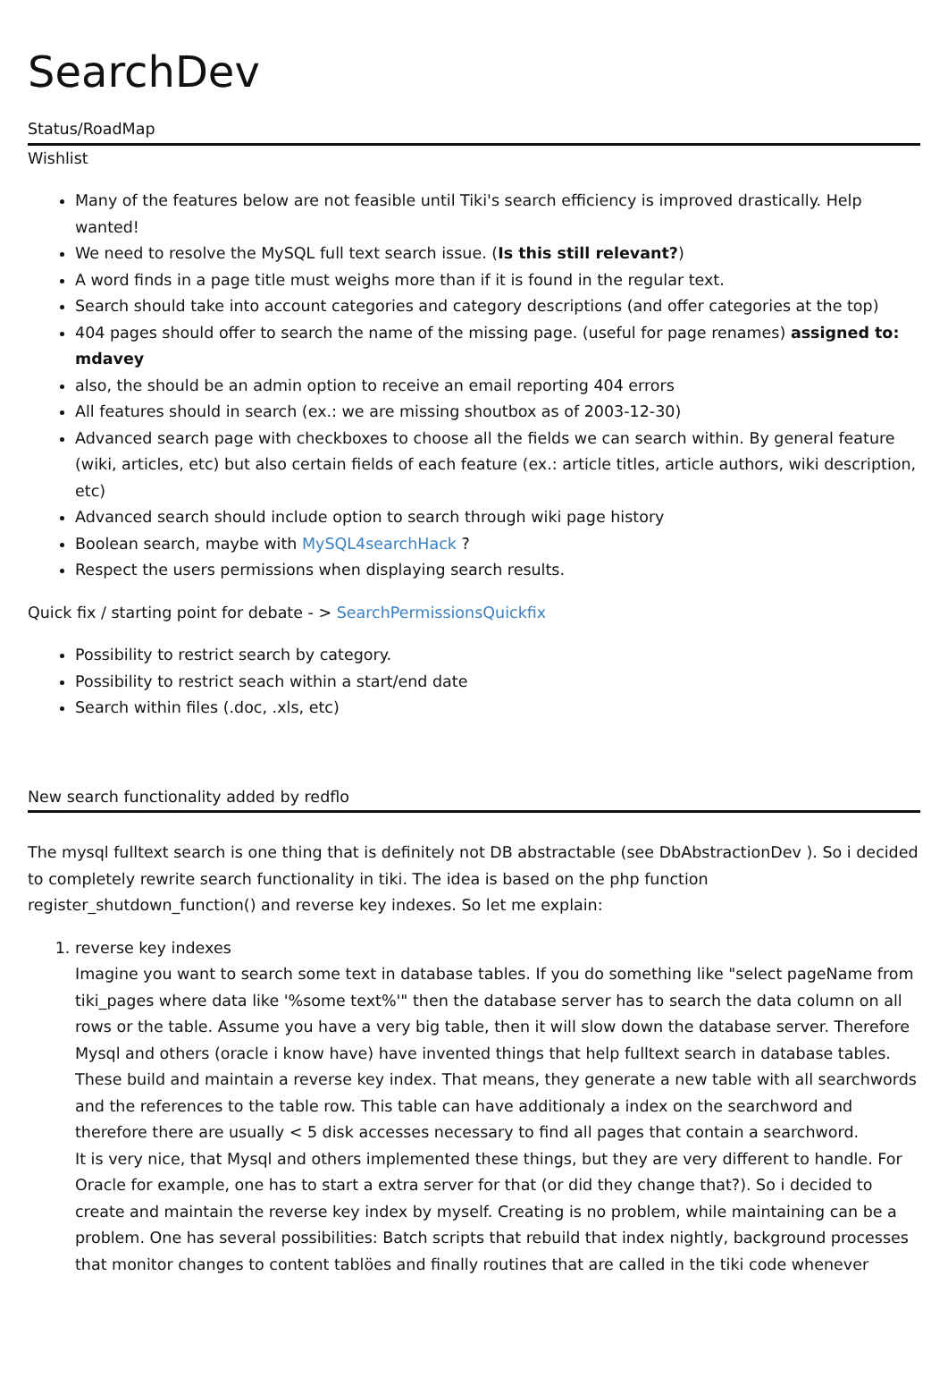SearchDev
Status/RoadMap
Wishlist
Many of the features below are not feasible until Tiki's search efficiency is improved drastically. Help wanted!
We need to resolve the MySQL full text search issue. (Is this still relevant?)
A word finds in a page title must weighs more than if it is found in the regular text.
Search should take into account categories and category descriptions (and offer categories at the top)
404 pages should offer to search the name of the missing page. (useful for page renames) assigned to: mdavey
also, the should be an admin option to receive an email reporting 404 errors
All features should in search (ex.: we are missing shoutbox as of 2003-12-30)
Advanced search page with checkboxes to choose all the fields we can search within. By general feature (wiki, articles, etc) but also certain fields of each feature (ex.: article titles, article authors, wiki description, etc)
Advanced search should include option to search through wiki page history
Boolean search, maybe with MySQL4searchHack ?
Respect the users permissions when displaying search results.
Quick fix / starting point for debate - > SearchPermissionsQuickfix
Possibility to restrict search by category.
Possibility to restrict seach within a start/end date
Search within files (.doc, .xls, etc)
New search functionality added by redflo
The mysql fulltext search is one thing that is definitely not DB abstractable (see DbAbstractionDev ). So i decided to completely rewrite search functionality in tiki. The idea is based on the php function register_shutdown_function() and reverse key indexes. So let me explain:
1. reverse key indexes
Imagine you want to search some text in database tables. If you do something like "select pageName from tiki_pages where data like '%some text%'" then the database server has to search the data column on all rows or the table. Assume you have a very big table, then it will slow down the database server. Therefore Mysql and others (oracle i know have) have invented things that help fulltext search in database tables. These build and maintain a reverse key index. That means, they generate a new table with all searchwords and the references to the table row. This table can have additionaly a index on the searchword and therefore there are usually < 5 disk accesses necessary to find all pages that contain a searchword.
It is very nice, that Mysql and others implemented these things, but they are very different to handle. For Oracle for example, one has to start a extra server for that (or did they change that?). So i decided to create and maintain the reverse key index by myself. Creating is no problem, while maintaining can be a problem. One has several possibilities: Batch scripts that rebuild that index nightly, background processes that monitor changes to content tablöes and finally routines that are called in the tiki code whenever